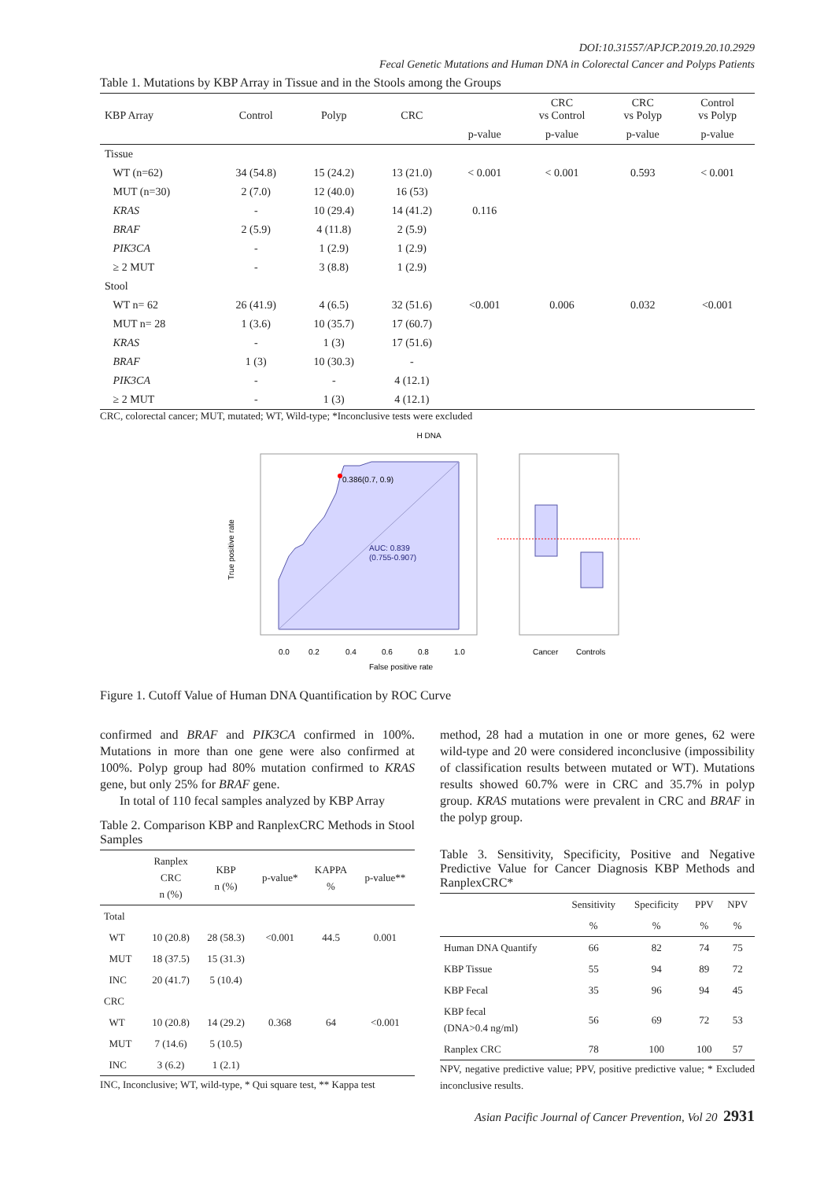DOI:10.31557/APJCP.2019.20.10.2929
Fecal Genetic Mutations and Human DNA in Colorectal Cancer and Polyps Patients
Table 1. Mutations by KBP Array in Tissue and in the Stools among the Groups
| KBP Array | Control | Polyp | CRC | | CRC vs Control | CRC vs Polyp | Control vs Polyp |
| --- | --- | --- | --- | --- | --- | --- | --- |
| | | | | p-value | p-value | p-value | p-value |
| Tissue | | | | | | | |
| WT (n=62) | 34 (54.8) | 15 (24.2) | 13 (21.0) | < 0.001 | < 0.001 | 0.593 | < 0.001 |
| MUT (n=30) | 2 (7.0) | 12 (40.0) | 16 (53) | | | | |
| KRAS | - | 10 (29.4) | 14 (41.2) | 0.116 | | | |
| BRAF | 2 (5.9) | 4 (11.8) | 2 (5.9) | | | | |
| PIK3CA | - | 1 (2.9) | 1 (2.9) | | | | |
| ≥ 2 MUT | - | 3 (8.8) | 1 (2.9) | | | | |
| Stool | | | | | | | |
| WT n= 62 | 26 (41.9) | 4 (6.5) | 32 (51.6) | <0.001 | 0.006 | 0.032 | <0.001 |
| MUT n= 28 | 1 (3.6) | 10 (35.7) | 17 (60.7) | | | | |
| KRAS | - | 1 (3) | 17 (51.6) | | | | |
| BRAF | 1 (3) | 10 (30.3) | - | | | | |
| PIK3CA | - | - | 4 (12.1) | | | | |
| ≥ 2 MUT | - | 1 (3) | 4 (12.1) | | | | |
CRC, colorectal cancer; MUT, mutated; WT, Wild-type; *Inconclusive tests were excluded
H DNA
0.386(0.7, 0.9)
AUC: 0.839
(0.755-0.907)
0.0
0.2
0.4
0.6
0.8
1.0
False positive rate
True positive rate
Cancer
Controls
Figure 1. Cutoff Value of Human DNA Quantification by ROC Curve
confirmed and BRAF and PIK3CA confirmed in 100%. Mutations in more than one gene were also confirmed at 100%. Polyp group had 80% mutation confirmed to KRAS gene, but only 25% for BRAF gene.
In total of 110 fecal samples analyzed by KBP Array
Table 2. Comparison KBP and RanplexCRC Methods in Stool Samples
| | Ranplex CRC n (%) | KBP n (%) | p-value* | KAPPA % | p-value** |
| --- | --- | --- | --- | --- | --- |
| Total | | | | | |
| WT | 10 (20.8) | 28 (58.3) | <0.001 | 44.5 | 0.001 |
| MUT | 18 (37.5) | 15 (31.3) | | | |
| INC | 20 (41.7) | 5 (10.4) | | | |
| CRC | | | | | |
| WT | 10 (20.8) | 14 (29.2) | 0.368 | 64 | <0.001 |
| MUT | 7 (14.6) | 5 (10.5) | | | |
| INC | 3 (6.2) | 1 (2.1) | | | |
INC, Inconclusive; WT, wild-type, * Qui square test, ** Kappa test
method, 28 had a mutation in one or more genes, 62 were wild-type and 20 were considered inconclusive (impossibility of classification results between mutated or WT). Mutations results showed 60.7% were in CRC and 35.7% in polyp group. KRAS mutations were prevalent in CRC and BRAF in the polyp group.
Table 3. Sensitivity, Specificity, Positive and Negative Predictive Value for Cancer Diagnosis KBP Methods and RanplexCRC*
| | Sensitivity | Specificity | PPV | NPV |
| --- | --- | --- | --- | --- |
| | % | % | % | % |
| Human DNA Quantify | 66 | 82 | 74 | 75 |
| KBP Tissue | 55 | 94 | 89 | 72 |
| KBP Fecal | 35 | 96 | 94 | 45 |
| KBP fecal (DNA>0.4 ng/ml) | 56 | 69 | 72 | 53 |
| Ranplex CRC | 78 | 100 | 100 | 57 |
NPV, negative predictive value; PPV, positive predictive value; * Excluded inconclusive results.
Asian Pacific Journal of Cancer Prevention, Vol 20 2931